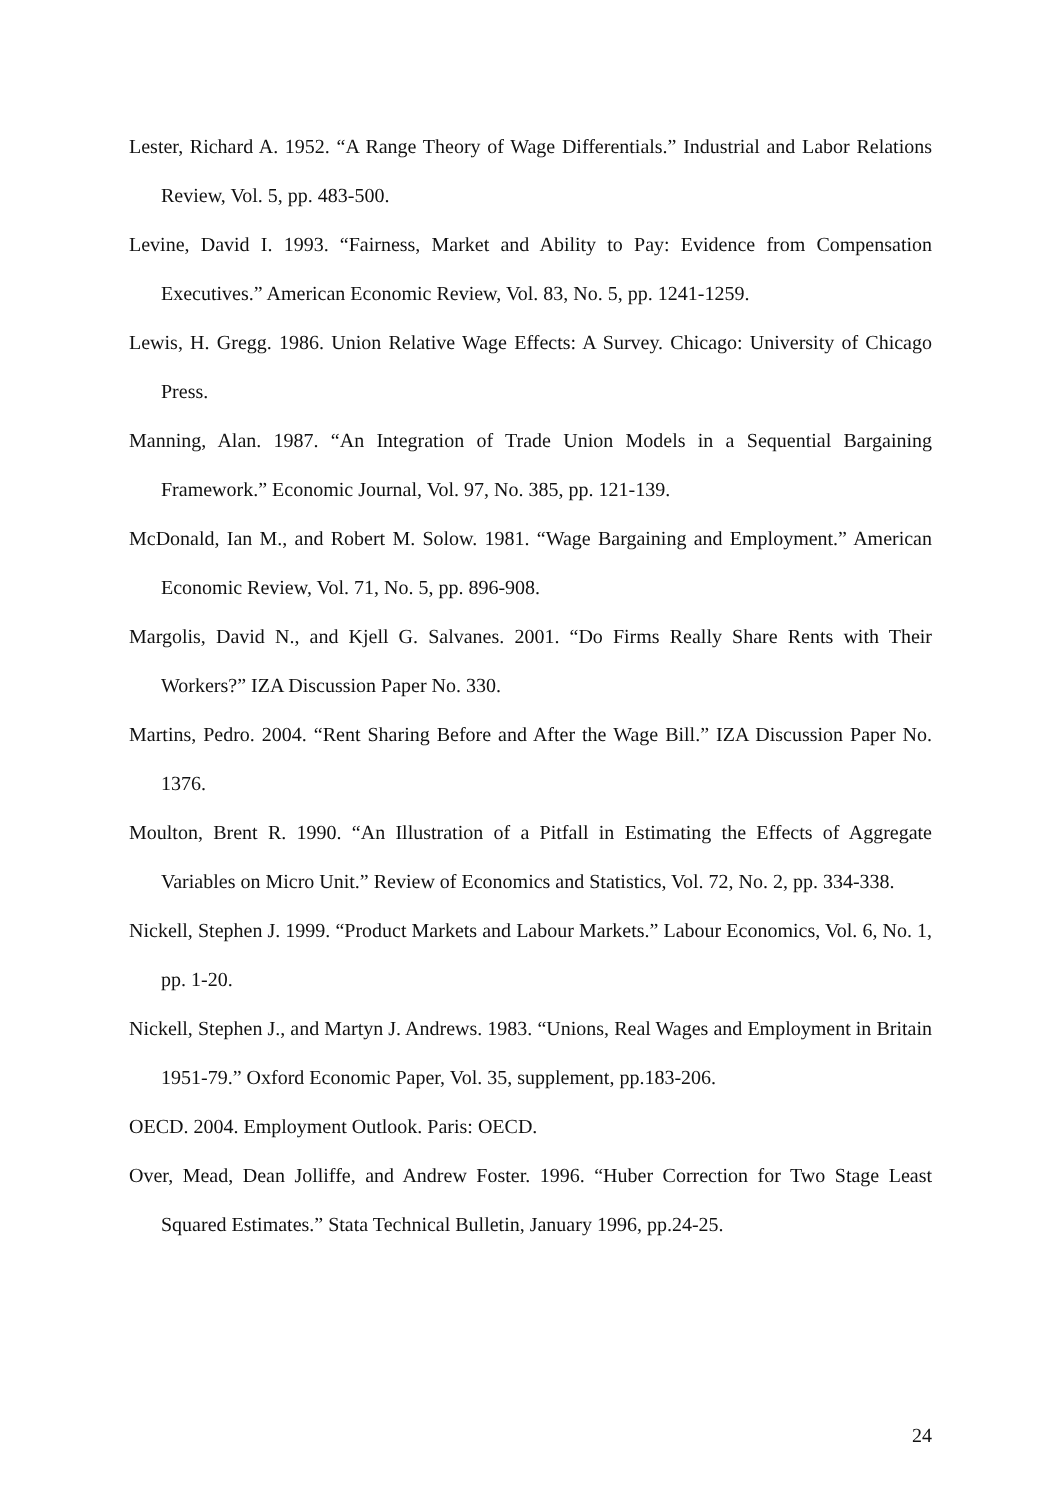Lester, Richard A. 1952. “A Range Theory of Wage Differentials.” Industrial and Labor Relations Review, Vol. 5, pp. 483-500.
Levine, David I. 1993. “Fairness, Market and Ability to Pay: Evidence from Compensation Executives.” American Economic Review, Vol. 83, No. 5, pp. 1241-1259.
Lewis, H. Gregg. 1986. Union Relative Wage Effects: A Survey. Chicago: University of Chicago Press.
Manning, Alan. 1987. “An Integration of Trade Union Models in a Sequential Bargaining Framework.” Economic Journal, Vol. 97, No. 385, pp. 121-139.
McDonald, Ian M., and Robert M. Solow. 1981. “Wage Bargaining and Employment.” American Economic Review, Vol. 71, No. 5, pp. 896-908.
Margolis, David N., and Kjell G. Salvanes. 2001. “Do Firms Really Share Rents with Their Workers?” IZA Discussion Paper No. 330.
Martins, Pedro. 2004. “Rent Sharing Before and After the Wage Bill.” IZA Discussion Paper No. 1376.
Moulton, Brent R. 1990. “An Illustration of a Pitfall in Estimating the Effects of Aggregate Variables on Micro Unit.” Review of Economics and Statistics, Vol. 72, No. 2, pp. 334-338.
Nickell, Stephen J. 1999. “Product Markets and Labour Markets.” Labour Economics, Vol. 6, No. 1, pp. 1-20.
Nickell, Stephen J., and Martyn J. Andrews. 1983. “Unions, Real Wages and Employment in Britain 1951-79.” Oxford Economic Paper, Vol. 35, supplement, pp.183-206.
OECD. 2004. Employment Outlook. Paris: OECD.
Over, Mead, Dean Jolliffe, and Andrew Foster. 1996. “Huber Correction for Two Stage Least Squared Estimates.” Stata Technical Bulletin, January 1996, pp.24-25.
24